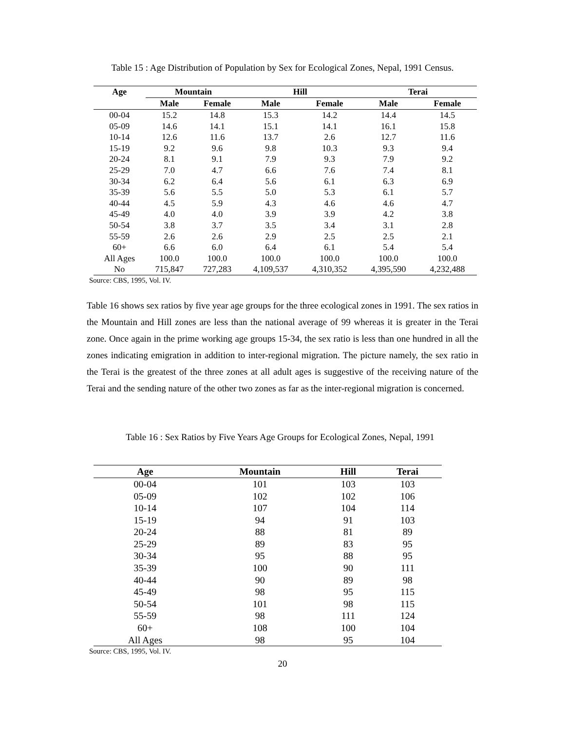Table 15 : Age Distribution of Population by Sex for Ecological Zones, Nepal, 1991 Census.
| Age | Mountain | | Hill | | Terai | |
| --- | --- | --- | --- | --- | --- | --- |
| | Male | Female | Male | Female | Male | Female |
| 00-04 | 15.2 | 14.8 | 15.3 | 14.2 | 14.4 | 14.5 |
| 05-09 | 14.6 | 14.1 | 15.1 | 14.1 | 16.1 | 15.8 |
| 10-14 | 12.6 | 11.6 | 13.7 | 2.6 | 12.7 | 11.6 |
| 15-19 | 9.2 | 9.6 | 9.8 | 10.3 | 9.3 | 9.4 |
| 20-24 | 8.1 | 9.1 | 7.9 | 9.3 | 7.9 | 9.2 |
| 25-29 | 7.0 | 4.7 | 6.6 | 7.6 | 7.4 | 8.1 |
| 30-34 | 6.2 | 6.4 | 5.6 | 6.1 | 6.3 | 6.9 |
| 35-39 | 5.6 | 5.5 | 5.0 | 5.3 | 6.1 | 5.7 |
| 40-44 | 4.5 | 5.9 | 4.3 | 4.6 | 4.6 | 4.7 |
| 45-49 | 4.0 | 4.0 | 3.9 | 3.9 | 4.2 | 3.8 |
| 50-54 | 3.8 | 3.7 | 3.5 | 3.4 | 3.1 | 2.8 |
| 55-59 | 2.6 | 2.6 | 2.9 | 2.5 | 2.5 | 2.1 |
| 60+ | 6.6 | 6.0 | 6.4 | 6.1 | 5.4 | 5.4 |
| All Ages | 100.0 | 100.0 | 100.0 | 100.0 | 100.0 | 100.0 |
| No | 715,847 | 727,283 | 4,109,537 | 4,310,352 | 4,395,590 | 4,232,488 |
Source: CBS, 1995, Vol. IV.
Table 16 shows sex ratios by five year age groups for the three ecological zones in 1991. The sex ratios in the Mountain and Hill zones are less than the national average of 99 whereas it is greater in the Terai zone. Once again in the prime working age groups 15-34, the sex ratio is less than one hundred in all the zones indicating emigration in addition to inter-regional migration. The picture namely, the sex ratio in the Terai is the greatest of the three zones at all adult ages is suggestive of the receiving nature of the Terai and the sending nature of the other two zones as far as the inter-regional migration is concerned.
Table 16 : Sex Ratios by Five Years Age Groups for Ecological Zones, Nepal, 1991
| Age | Mountain | Hill | Terai |
| --- | --- | --- | --- |
| 00-04 | 101 | 103 | 103 |
| 05-09 | 102 | 102 | 106 |
| 10-14 | 107 | 104 | 114 |
| 15-19 | 94 | 91 | 103 |
| 20-24 | 88 | 81 | 89 |
| 25-29 | 89 | 83 | 95 |
| 30-34 | 95 | 88 | 95 |
| 35-39 | 100 | 90 | 111 |
| 40-44 | 90 | 89 | 98 |
| 45-49 | 98 | 95 | 115 |
| 50-54 | 101 | 98 | 115 |
| 55-59 | 98 | 111 | 124 |
| 60+ | 108 | 100 | 104 |
| All Ages | 98 | 95 | 104 |
Source: CBS, 1995, Vol. IV.
20